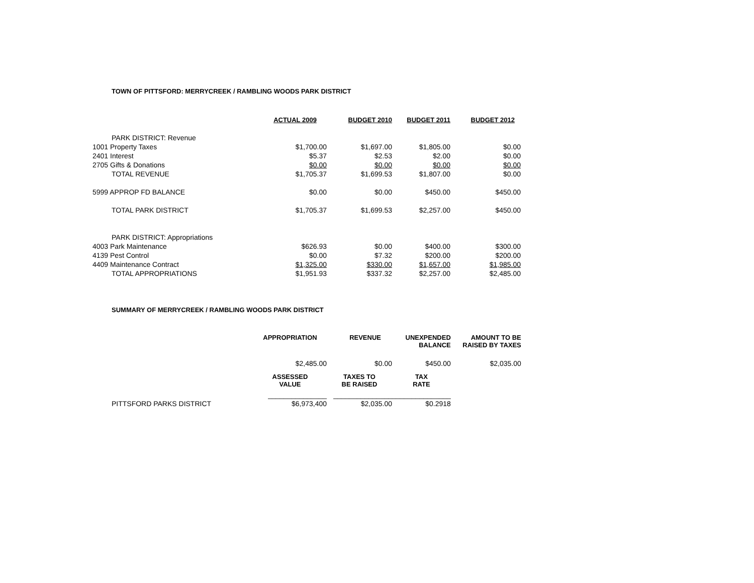TOWN OF PITTSFORD: MERRYCREEK / RAMBLING WOODS PARK DISTRICT
| | ACTUAL 2009 | BUDGET 2010 | BUDGET 2011 | BUDGET 2012 |
| --- | --- | --- | --- | --- |
| PARK DISTRICT: Revenue | | | | |
| 1001 Property Taxes | $1,700.00 | $1,697.00 | $1,805.00 | $0.00 |
| 2401 Interest | $5.37 | $2.53 | $2.00 | $0.00 |
| 2705 Gifts & Donations | $0.00 | $0.00 | $0.00 | $0.00 |
| TOTAL REVENUE | $1,705.37 | $1,699.53 | $1,807.00 | $0.00 |
| 5999 APPROP FD BALANCE | $0.00 | $0.00 | $450.00 | $450.00 |
| TOTAL PARK DISTRICT | $1,705.37 | $1,699.53 | $2,257.00 | $450.00 |
| PARK DISTRICT: Appropriations | | | | |
| 4003 Park Maintenance | $626.93 | $0.00 | $400.00 | $300.00 |
| 4139 Pest Control | $0.00 | $7.32 | $200.00 | $200.00 |
| 4409 Maintenance Contract | $1,325.00 | $330.00 | $1,657.00 | $1,985.00 |
| TOTAL APPROPRIATIONS | $1,951.93 | $337.32 | $2,257.00 | $2,485.00 |
SUMMARY OF MERRYCREEK / RAMBLING WOODS PARK DISTRICT
| | APPROPRIATION | REVENUE | UNEXPENDED BALANCE | AMOUNT TO BE RAISED BY TAXES |
| --- | --- | --- | --- | --- |
| | $2,485.00 | $0.00 | $450.00 | $2,035.00 |
| | ASSESSED VALUE | TAXES TO BE RAISED | TAX RATE | |
| | _______________ | _______________ | _______________ | |
| PITTSFORD PARKS DISTRICT | $6,973,400 | $2,035.00 | $0.2918 | |